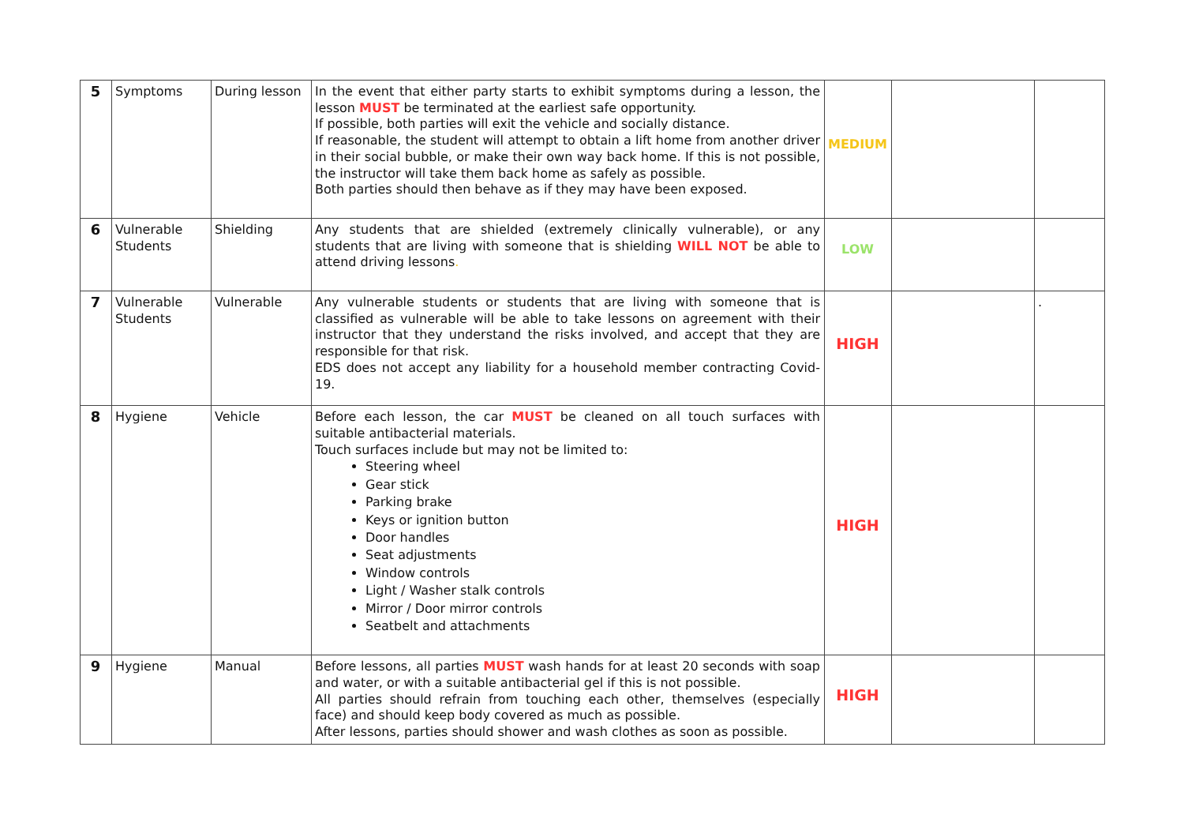| 5 | Symptoms | During lesson | In the event that either party starts to exhibit symptoms during a lesson, the lesson MUST be terminated at the earliest safe opportunity. If possible, both parties will exit the vehicle and socially distance. If reasonable, the student will attempt to obtain a lift home from another driver in their social bubble, or make their own way back home. If this is not possible, the instructor will take them back home as safely as possible. Both parties should then behave as if they may have been exposed. | MEDIUM | | |
| 6 | Vulnerable Students | Shielding | Any students that are shielded (extremely clinically vulnerable), or any students that are living with someone that is shielding WILL NOT be able to attend driving lessons . | LOW | | |
| 7 | Vulnerable Students | Vulnerable | Any vulnerable students or students that are living with someone that is classified as vulnerable will be able to take lessons on agreement with their instructor that they understand the risks involved, and accept that they are responsible for that risk. EDS does not accept any liability for a household member contracting Covid-19. | HIGH | | . |
| 8 | Hygiene | Vehicle | Before each lesson, the car MUST be cleaned on all touch surfaces with suitable antibacterial materials. Touch surfaces include but may not be limited to: Steering wheel Gear stick Parking brake Keys or ignition button Door handles Seat adjustments Window controls Light / Washer stalk controls Mirror / Door mirror controls Seatbelt and attachments | HIGH | | |
| 9 | Hygiene | Manual | Before lessons, all parties MUST wash hands for at least 20 seconds with soap and water, or with a suitable antibacterial gel if this is not possible. All parties should refrain from touching each other, themselves (especially face) and should keep body covered as much as possible. After lessons, parties should shower and wash clothes as soon as possible. | HIGH | | |